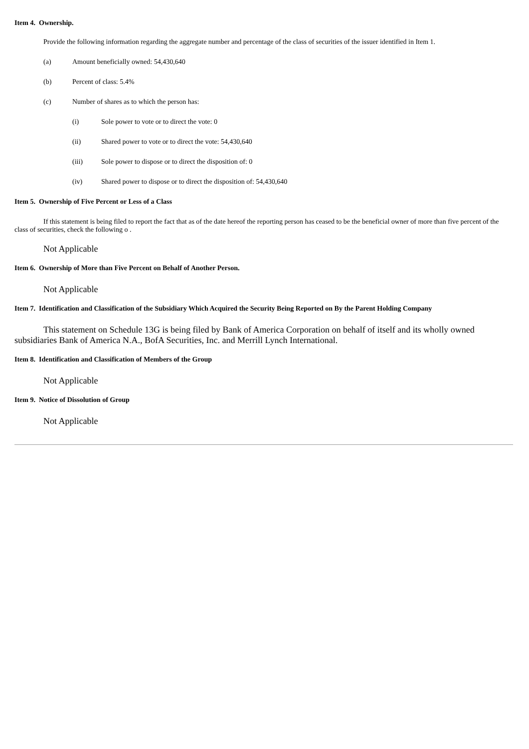Item 4. Ownership.
Provide the following information regarding the aggregate number and percentage of the class of securities of the issuer identified in Item 1.
(a) Amount beneficially owned: 54,430,640
(b) Percent of class: 5.4%
(c) Number of shares as to which the person has:
(i) Sole power to vote or to direct the vote: 0
(ii) Shared power to vote or to direct the vote: 54,430,640
(iii) Sole power to dispose or to direct the disposition of: 0
(iv) Shared power to dispose or to direct the disposition of: 54,430,640
Item 5. Ownership of Five Percent or Less of a Class
If this statement is being filed to report the fact that as of the date hereof the reporting person has ceased to be the beneficial owner of more than five percent of the class of securities, check the following o .
Not Applicable
Item 6. Ownership of More than Five Percent on Behalf of Another Person.
Not Applicable
Item 7. Identification and Classification of the Subsidiary Which Acquired the Security Being Reported on By the Parent Holding Company
This statement on Schedule 13G is being filed by Bank of America Corporation on behalf of itself and its wholly owned subsidiaries Bank of America N.A., BofA Securities, Inc. and Merrill Lynch International.
Item 8. Identification and Classification of Members of the Group
Not Applicable
Item 9. Notice of Dissolution of Group
Not Applicable